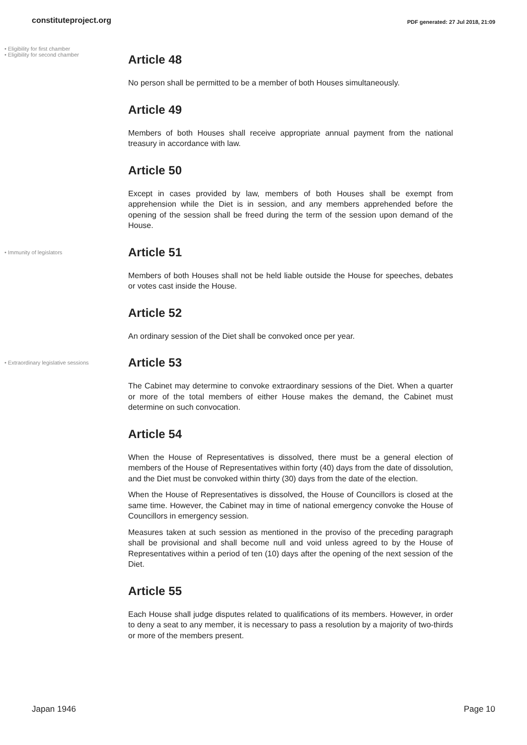constituteproject.org
PDF generated: 27 Jul 2018, 21:09
• Eligibility for first chamber
• Eligibility for second chamber
Article 48
No person shall be permitted to be a member of both Houses simultaneously.
Article 49
Members of both Houses shall receive appropriate annual payment from the national treasury in accordance with law.
Article 50
Except in cases provided by law, members of both Houses shall be exempt from apprehension while the Diet is in session, and any members apprehended before the opening of the session shall be freed during the term of the session upon demand of the House.
• Immunity of legislators
Article 51
Members of both Houses shall not be held liable outside the House for speeches, debates or votes cast inside the House.
Article 52
An ordinary session of the Diet shall be convoked once per year.
• Extraordinary legislative sessions
Article 53
The Cabinet may determine to convoke extraordinary sessions of the Diet. When a quarter or more of the total members of either House makes the demand, the Cabinet must determine on such convocation.
Article 54
When the House of Representatives is dissolved, there must be a general election of members of the House of Representatives within forty (40) days from the date of dissolution, and the Diet must be convoked within thirty (30) days from the date of the election.
When the House of Representatives is dissolved, the House of Councillors is closed at the same time. However, the Cabinet may in time of national emergency convoke the House of Councillors in emergency session.
Measures taken at such session as mentioned in the proviso of the preceding paragraph shall be provisional and shall become null and void unless agreed to by the House of Representatives within a period of ten (10) days after the opening of the next session of the Diet.
Article 55
Each House shall judge disputes related to qualifications of its members. However, in order to deny a seat to any member, it is necessary to pass a resolution by a majority of two-thirds or more of the members present.
Japan 1946 Page 10